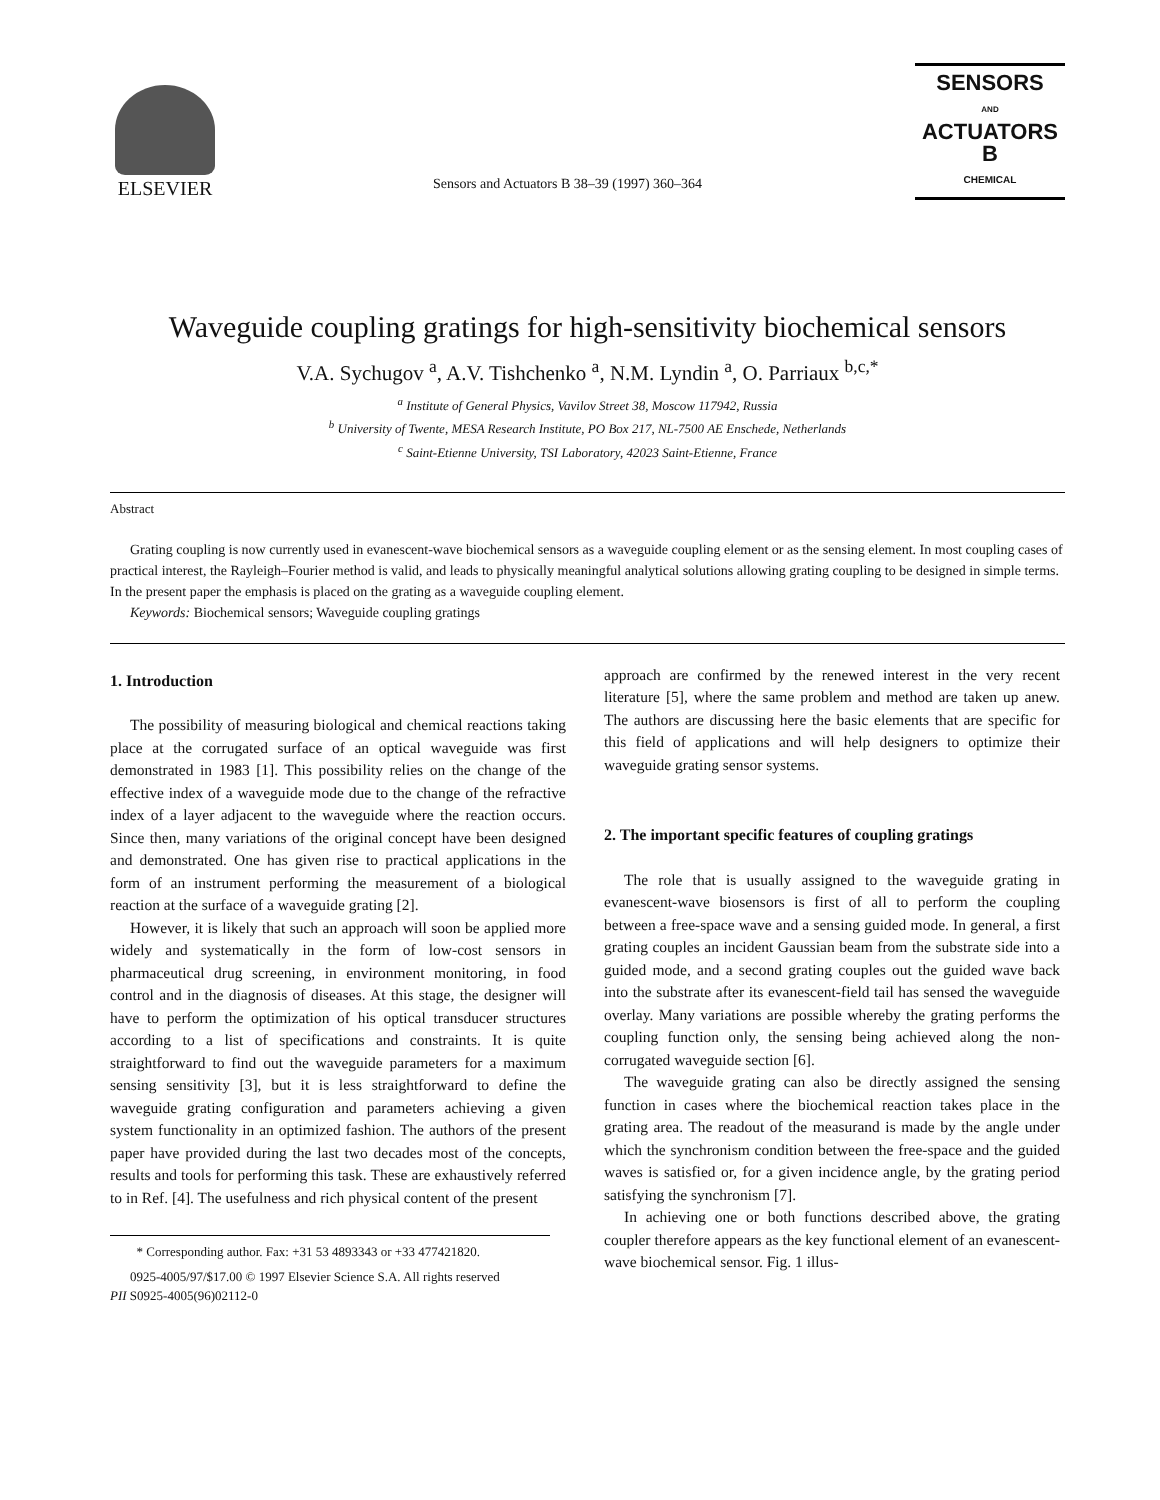ELSEVIER
Sensors and Actuators B 38–39 (1997) 360–364
SENSORS
AND
ACTUATORS
B
CHEMICAL
Waveguide coupling gratings for high-sensitivity biochemical sensors
V.A. Sychugov <sup>a</sup>, A.V. Tishchenko <sup>a</sup>, N.M. Lyndin <sup>a</sup>, O. Parriaux <sup>b,c,*</sup>
<sup>a</sup> Institute of General Physics, Vavilov Street 38, Moscow 117942, Russia
<sup>b</sup> University of Twente, MESA Research Institute, PO Box 217, NL-7500 AE Enschede, Netherlands
<sup>c</sup> Saint-Etienne University, TSI Laboratory, 42023 Saint-Etienne, France
Abstract
Grating coupling is now currently used in evanescent-wave biochemical sensors as a waveguide coupling element or as the sensing element. In most coupling cases of practical interest, the Rayleigh–Fourier method is valid, and leads to physically meaningful analytical solutions allowing grating coupling to be designed in simple terms. In the present paper the emphasis is placed on the grating as a waveguide coupling element.
Keywords: Biochemical sensors; Waveguide coupling gratings
1. Introduction
The possibility of measuring biological and chemical reactions taking place at the corrugated surface of an optical waveguide was first demonstrated in 1983 [1]. This possibility relies on the change of the effective index of a waveguide mode due to the change of the refractive index of a layer adjacent to the waveguide where the reaction occurs. Since then, many variations of the original concept have been designed and demonstrated. One has given rise to practical applications in the form of an instrument performing the measurement of a biological reaction at the surface of a waveguide grating [2].
However, it is likely that such an approach will soon be applied more widely and systematically in the form of low-cost sensors in pharmaceutical drug screening, in environment monitoring, in food control and in the diagnosis of diseases. At this stage, the designer will have to perform the optimization of his optical transducer structures according to a list of specifications and constraints. It is quite straightforward to find out the waveguide parameters for a maximum sensing sensitivity [3], but it is less straightforward to define the waveguide grating configuration and parameters achieving a given system functionality in an optimized fashion. The authors of the present paper have provided during the last two decades most of the concepts, results and tools for performing this task. These are exhaustively referred to in Ref. [4]. The usefulness and rich physical content of the present
* Corresponding author. Fax: +31 53 4893343 or +33 477421820.
0925-4005/97/$17.00 © 1997 Elsevier Science S.A. All rights reserved
PII S0925-4005(96)02112-0
approach are confirmed by the renewed interest in the very recent literature [5], where the same problem and method are taken up anew. The authors are discussing here the basic elements that are specific for this field of applications and will help designers to optimize their waveguide grating sensor systems.
2. The important specific features of coupling gratings
The role that is usually assigned to the waveguide grating in evanescent-wave biosensors is first of all to perform the coupling between a free-space wave and a sensing guided mode. In general, a first grating couples an incident Gaussian beam from the substrate side into a guided mode, and a second grating couples out the guided wave back into the substrate after its evanescent-field tail has sensed the waveguide overlay. Many variations are possible whereby the grating performs the coupling function only, the sensing being achieved along the non-corrugated waveguide section [6].
The waveguide grating can also be directly assigned the sensing function in cases where the biochemical reaction takes place in the grating area. The readout of the measurand is made by the angle under which the synchronism condition between the free-space and the guided waves is satisfied or, for a given incidence angle, by the grating period satisfying the synchronism [7].
In achieving one or both functions described above, the grating coupler therefore appears as the key functional element of an evanescent-wave biochemical sensor. Fig. 1 illus-